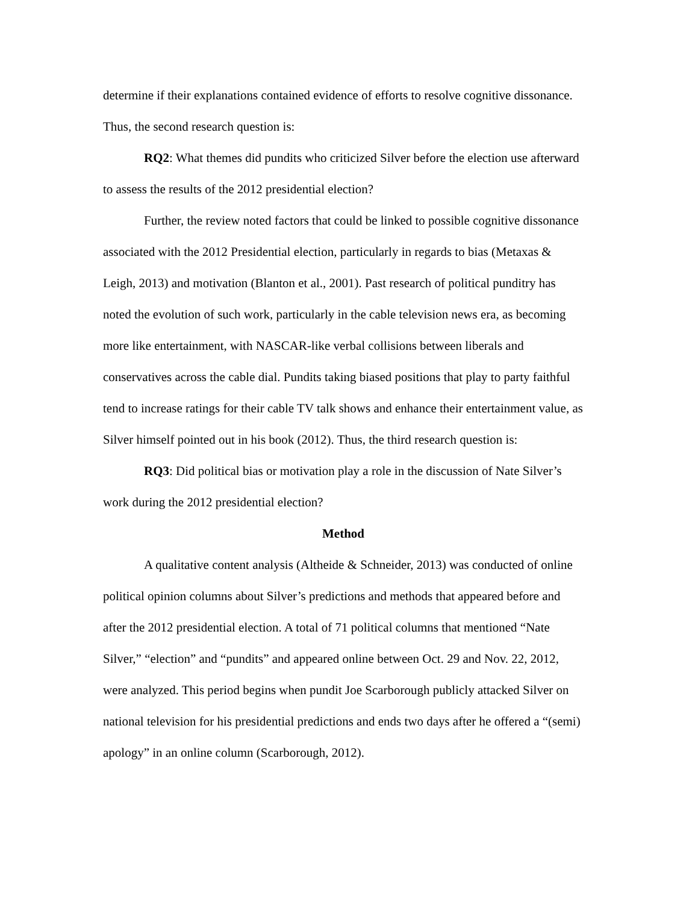determine if their explanations contained evidence of efforts to resolve cognitive dissonance. Thus, the second research question is:
RQ2: What themes did pundits who criticized Silver before the election use afterward to assess the results of the 2012 presidential election?
Further, the review noted factors that could be linked to possible cognitive dissonance associated with the 2012 Presidential election, particularly in regards to bias (Metaxas & Leigh, 2013) and motivation (Blanton et al., 2001). Past research of political punditry has noted the evolution of such work, particularly in the cable television news era, as becoming more like entertainment, with NASCAR-like verbal collisions between liberals and conservatives across the cable dial. Pundits taking biased positions that play to party faithful tend to increase ratings for their cable TV talk shows and enhance their entertainment value, as Silver himself pointed out in his book (2012). Thus, the third research question is:
RQ3: Did political bias or motivation play a role in the discussion of Nate Silver’s work during the 2012 presidential election?
Method
A qualitative content analysis (Altheide & Schneider, 2013) was conducted of online political opinion columns about Silver’s predictions and methods that appeared before and after the 2012 presidential election. A total of 71 political columns that mentioned “Nate Silver,” “election” and “pundits” and appeared online between Oct. 29 and Nov. 22, 2012, were analyzed. This period begins when pundit Joe Scarborough publicly attacked Silver on national television for his presidential predictions and ends two days after he offered a “(semi) apology” in an online column (Scarborough, 2012).